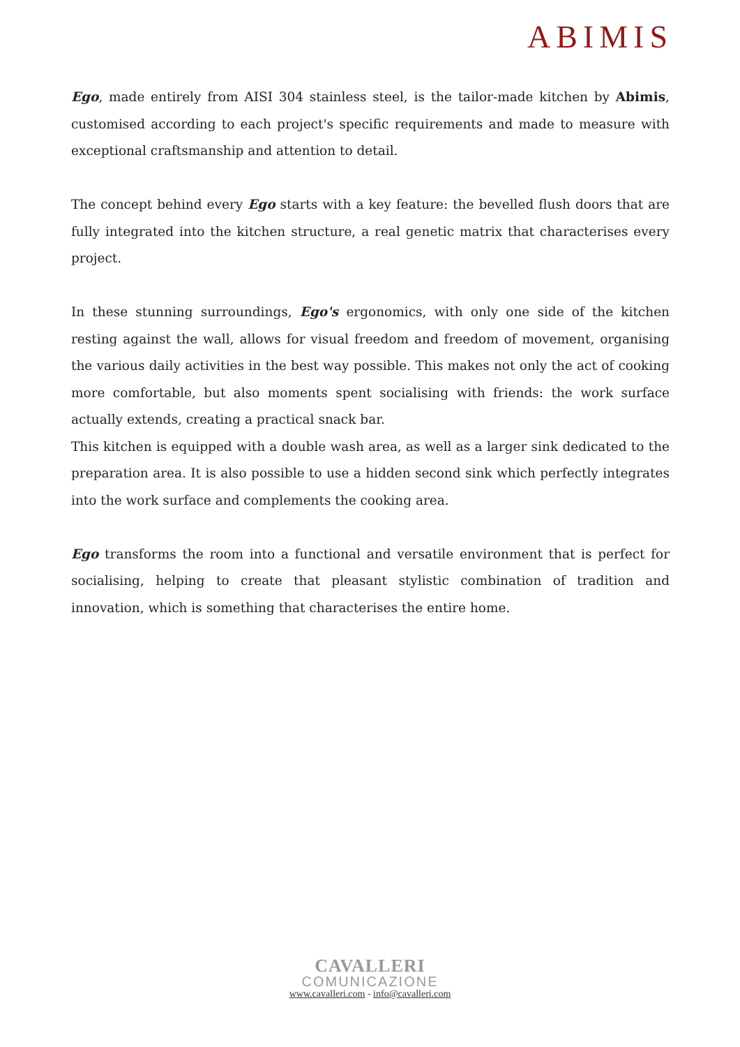ABIMIS
Ego, made entirely from AISI 304 stainless steel, is the tailor-made kitchen by Abimis, customised according to each project's specific requirements and made to measure with exceptional craftsmanship and attention to detail.
The concept behind every Ego starts with a key feature: the bevelled flush doors that are fully integrated into the kitchen structure, a real genetic matrix that characterises every project.
In these stunning surroundings, Ego's ergonomics, with only one side of the kitchen resting against the wall, allows for visual freedom and freedom of movement, organising the various daily activities in the best way possible. This makes not only the act of cooking more comfortable, but also moments spent socialising with friends: the work surface actually extends, creating a practical snack bar.
This kitchen is equipped with a double wash area, as well as a larger sink dedicated to the preparation area. It is also possible to use a hidden second sink which perfectly integrates into the work surface and complements the cooking area.
Ego transforms the room into a functional and versatile environment that is perfect for socialising, helping to create that pleasant stylistic combination of tradition and innovation, which is something that characterises the entire home.
CAVALLERI
COMUNICAZIONE
www.cavalleri.com - info@cavalleri.com